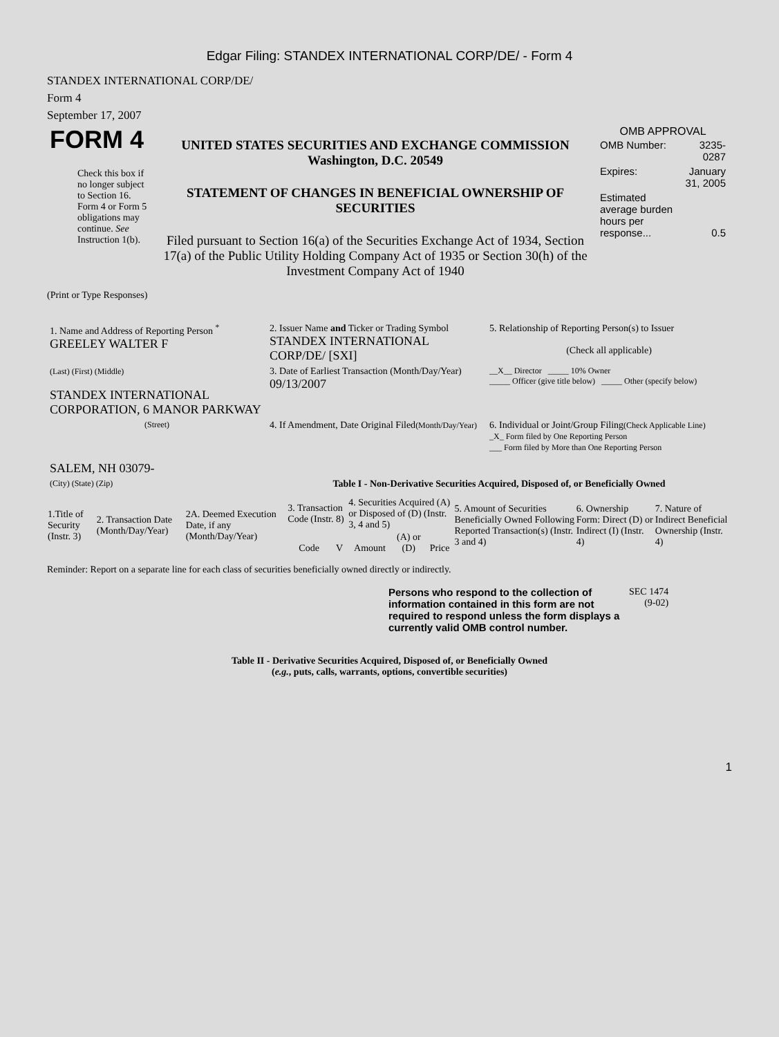Edgar Filing: STANDEX INTERNATIONAL CORP/DE/ - Form 4
STANDEX INTERNATIONAL CORP/DE/
Form 4
September 17, 2007
| FORM 4 Check this box if no longer subject to Section 16. Form 4 or Form 5 obligations may continue. See Instruction 1(b). | UNITED STATES SECURITIES AND EXCHANGE COMMISSION Washington, D.C. 20549 STATEMENT OF CHANGES IN BENEFICIAL OWNERSHIP OF SECURITIES Filed pursuant to Section 16(a) of the Securities Exchange Act of 1934, Section 17(a) of the Public Utility Holding Company Act of 1935 or Section 30(h) of the Investment Company Act of 1940 | OMB APPROVAL / OMB Number: / 3235-0287 / / Expires: / January 31, 2005 / / Estimated average burden hours per response... / 0.5 / |
(Print or Type Responses)
| 1. Name and Address of Reporting Person <sup>*</sup> GREELEY WALTER F | 2. Issuer Name and Ticker or Trading Symbol STANDEX INTERNATIONAL CORP/DE/ [SXI] | 5. Relationship of Reporting Person(s) to Issuer (Check all applicable) |
| (Last) (First) (Middle) STANDEX INTERNATIONAL CORPORATION, 6 MANOR PARKWAY | 3. Date of Earliest Transaction (Month/Day/Year) 09/13/2007 | __X__ Director _____ 10% Owner _____ Officer (give title below) _____ Other (specify below) |
| (Street) SALEM, NH 03079- | 4. If Amendment, Date Original Filed (Month/Day/Year) | 6. Individual or Joint/Group Filing (Check Applicable Line) _X_ Form filed by One Reporting Person ___ Form filed by More than One Reporting Person |
| (City) (State) (Zip) | Table I - Non-Derivative Securities Acquired, Disposed of, or Beneficially Owned | |
| 1.Title of Security (Instr. 3) | 2. Transaction Date (Month/Day/Year) | 2A. Deemed Execution Date, if any (Month/Day/Year) | 3. Transaction Code (Instr. 8) | | 4. Securities Acquired (A) or Disposed of (D) (Instr. 3, 4 and 5) | | | 5. Amount of Securities Beneficially Owned Following Reported Transaction(s) (Instr. 3 and 4) | 6. Ownership Form: Direct (D) or Indirect (I) (Instr. 4) | 7. Nature of Indirect Beneficial Ownership (Instr. 4) |
| --- | --- | --- | --- | --- | --- | --- | --- | --- | --- | --- |
| | | | Code | V | Amount | (A) or (D) | Price | | | |
Reminder: Report on a separate line for each class of securities beneficially owned directly or indirectly.
| Persons who respond to the collection of information contained in this form are not required to respond unless the form displays a currently valid OMB control number. | SEC 1474 (9-02) |
Table II - Derivative Securities Acquired, Disposed of, or Beneficially Owned
(e.g., puts, calls, warrants, options, convertible securities)
1